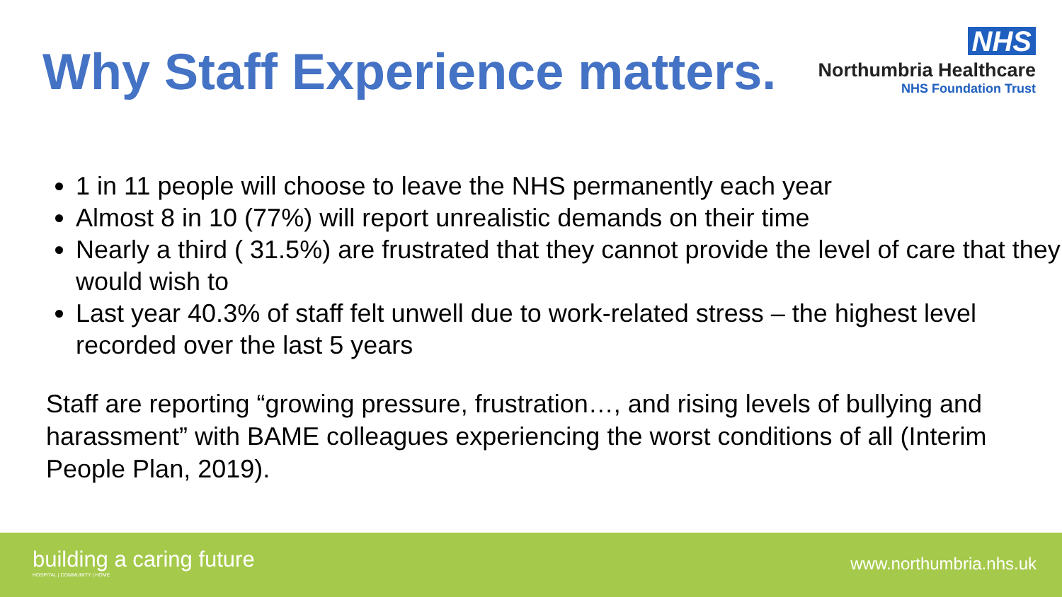Why Staff Experience matters.
NHS
Northumbria Healthcare
NHS Foundation Trust
1 in 11 people will choose to leave the NHS permanently each year
Almost 8 in 10 (77%) will report unrealistic demands on their time
Nearly a third ( 31.5%) are frustrated that they cannot provide the level of care that they would wish to
Last year 40.3% of staff felt unwell due to work-related stress – the highest level recorded over the last 5 years
Staff are reporting “growing pressure, frustration…, and rising levels of bullying and harassment” with BAME colleagues experiencing the worst conditions of all (Interim People Plan, 2019).
building a caring future
HOSPITAL | COMMUNITY | HOME
www.northumbria.nhs.uk